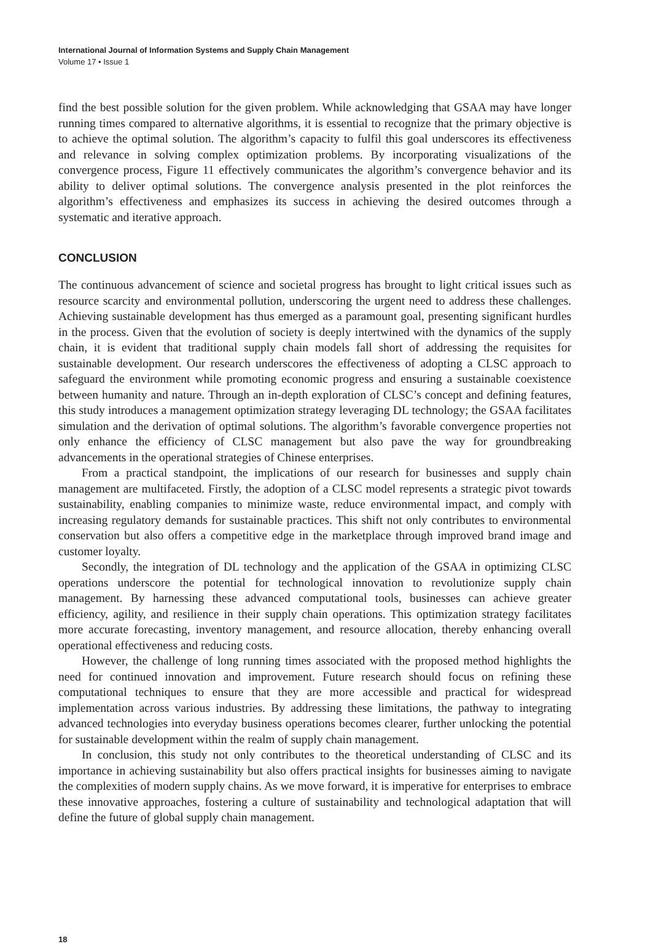International Journal of Information Systems and Supply Chain Management
Volume 17 • Issue 1
find the best possible solution for the given problem. While acknowledging that GSAA may have longer running times compared to alternative algorithms, it is essential to recognize that the primary objective is to achieve the optimal solution. The algorithm’s capacity to fulfil this goal underscores its effectiveness and relevance in solving complex optimization problems. By incorporating visualizations of the convergence process, Figure 11 effectively communicates the algorithm’s convergence behavior and its ability to deliver optimal solutions. The convergence analysis presented in the plot reinforces the algorithm’s effectiveness and emphasizes its success in achieving the desired outcomes through a systematic and iterative approach.
CONCLUSION
The continuous advancement of science and societal progress has brought to light critical issues such as resource scarcity and environmental pollution, underscoring the urgent need to address these challenges. Achieving sustainable development has thus emerged as a paramount goal, presenting significant hurdles in the process. Given that the evolution of society is deeply intertwined with the dynamics of the supply chain, it is evident that traditional supply chain models fall short of addressing the requisites for sustainable development. Our research underscores the effectiveness of adopting a CLSC approach to safeguard the environment while promoting economic progress and ensuring a sustainable coexistence between humanity and nature. Through an in-depth exploration of CLSC’s concept and defining features, this study introduces a management optimization strategy leveraging DL technology; the GSAA facilitates simulation and the derivation of optimal solutions. The algorithm’s favorable convergence properties not only enhance the efficiency of CLSC management but also pave the way for groundbreaking advancements in the operational strategies of Chinese enterprises.
From a practical standpoint, the implications of our research for businesses and supply chain management are multifaceted. Firstly, the adoption of a CLSC model represents a strategic pivot towards sustainability, enabling companies to minimize waste, reduce environmental impact, and comply with increasing regulatory demands for sustainable practices. This shift not only contributes to environmental conservation but also offers a competitive edge in the marketplace through improved brand image and customer loyalty.
Secondly, the integration of DL technology and the application of the GSAA in optimizing CLSC operations underscore the potential for technological innovation to revolutionize supply chain management. By harnessing these advanced computational tools, businesses can achieve greater efficiency, agility, and resilience in their supply chain operations. This optimization strategy facilitates more accurate forecasting, inventory management, and resource allocation, thereby enhancing overall operational effectiveness and reducing costs.
However, the challenge of long running times associated with the proposed method highlights the need for continued innovation and improvement. Future research should focus on refining these computational techniques to ensure that they are more accessible and practical for widespread implementation across various industries. By addressing these limitations, the pathway to integrating advanced technologies into everyday business operations becomes clearer, further unlocking the potential for sustainable development within the realm of supply chain management.
In conclusion, this study not only contributes to the theoretical understanding of CLSC and its importance in achieving sustainability but also offers practical insights for businesses aiming to navigate the complexities of modern supply chains. As we move forward, it is imperative for enterprises to embrace these innovative approaches, fostering a culture of sustainability and technological adaptation that will define the future of global supply chain management.
18